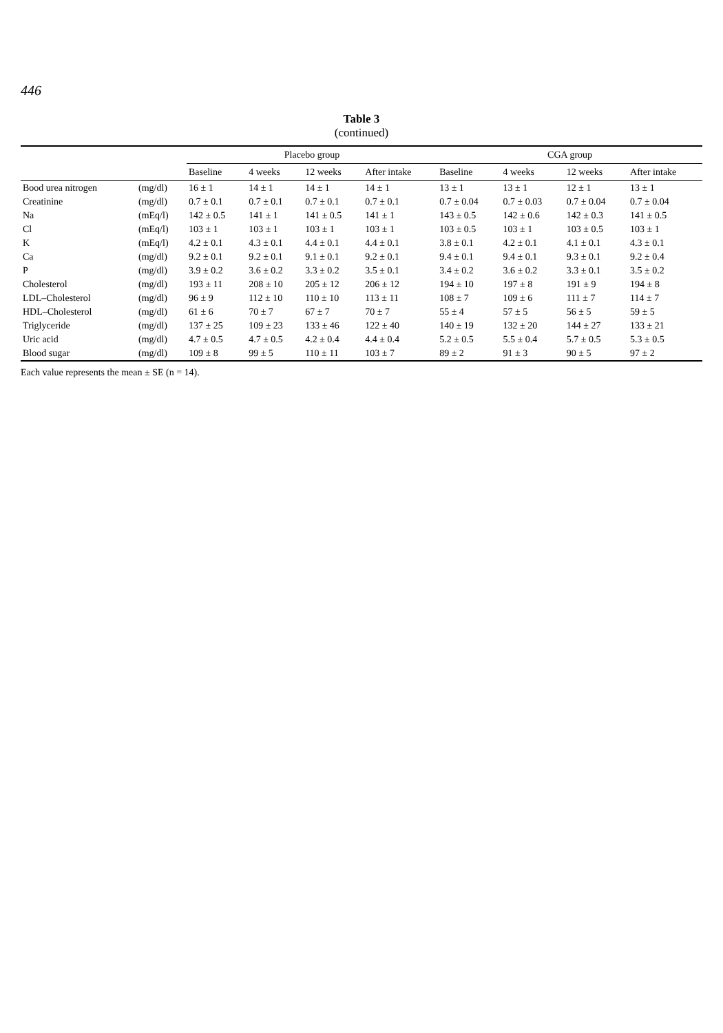446
Table 3
(continued)
| | | Placebo group | | | | CGA group | | | |
| --- | --- | --- | --- | --- | --- | --- | --- | --- | --- |
| | | Baseline | 4 weeks | 12 weeks | After intake | Baseline | 4 weeks | 12 weeks | After intake |
| Bood urea nitrogen | (mg/dl) | 16 ± 1 | 14 ± 1 | 14 ± 1 | 14 ± 1 | 13 ± 1 | 13 ± 1 | 12 ± 1 | 13 ± 1 |
| Creatinine | (mg/dl) | 0.7 ± 0.1 | 0.7 ± 0.1 | 0.7 ± 0.1 | 0.7 ± 0.1 | 0.7 ± 0.04 | 0.7 ± 0.03 | 0.7 ± 0.04 | 0.7 ± 0.04 |
| Na | (mEq/l) | 142 ± 0.5 | 141 ± 1 | 141 ± 0.5 | 141 ± 1 | 143 ± 0.5 | 142 ± 0.6 | 142 ± 0.3 | 141 ± 0.5 |
| Cl | (mEq/l) | 103 ± 1 | 103 ± 1 | 103 ± 1 | 103 ± 1 | 103 ± 0.5 | 103 ± 1 | 103 ± 0.5 | 103 ± 1 |
| K | (mEq/l) | 4.2 ± 0.1 | 4.3 ± 0.1 | 4.4 ± 0.1 | 4.4 ± 0.1 | 3.8 ± 0.1 | 4.2 ± 0.1 | 4.1 ± 0.1 | 4.3 ± 0.1 |
| Ca | (mg/dl) | 9.2 ± 0.1 | 9.2 ± 0.1 | 9.1 ± 0.1 | 9.2 ± 0.1 | 9.4 ± 0.1 | 9.4 ± 0.1 | 9.3 ± 0.1 | 9.2 ± 0.4 |
| P | (mg/dl) | 3.9 ± 0.2 | 3.6 ± 0.2 | 3.3 ± 0.2 | 3.5 ± 0.1 | 3.4 ± 0.2 | 3.6 ± 0.2 | 3.3 ± 0.1 | 3.5 ± 0.2 |
| Cholesterol | (mg/dl) | 193 ± 11 | 208 ± 10 | 205 ± 12 | 206 ± 12 | 194 ± 10 | 197 ± 8 | 191 ± 9 | 194 ± 8 |
| LDL–Cholesterol | (mg/dl) | 96 ± 9 | 112 ± 10 | 110 ± 10 | 113 ± 11 | 108 ± 7 | 109 ± 6 | 111 ± 7 | 114 ± 7 |
| HDL–Cholesterol | (mg/dl) | 61 ± 6 | 70 ± 7 | 67 ± 7 | 70 ± 7 | 55 ± 4 | 57 ± 5 | 56 ± 5 | 59 ± 5 |
| Triglyceride | (mg/dl) | 137 ± 25 | 109 ± 23 | 133 ± 46 | 122 ± 40 | 140 ± 19 | 132 ± 20 | 144 ± 27 | 133 ± 21 |
| Uric acid | (mg/dl) | 4.7 ± 0.5 | 4.7 ± 0.5 | 4.2 ± 0.4 | 4.4 ± 0.4 | 5.2 ± 0.5 | 5.5 ± 0.4 | 5.7 ± 0.5 | 5.3 ± 0.5 |
| Blood sugar | (mg/dl) | 109 ± 8 | 99 ± 5 | 110 ± 11 | 103 ± 7 | 89 ± 2 | 91 ± 3 | 90 ± 5 | 97 ± 2 |
Each value represents the mean ± SE (n = 14).